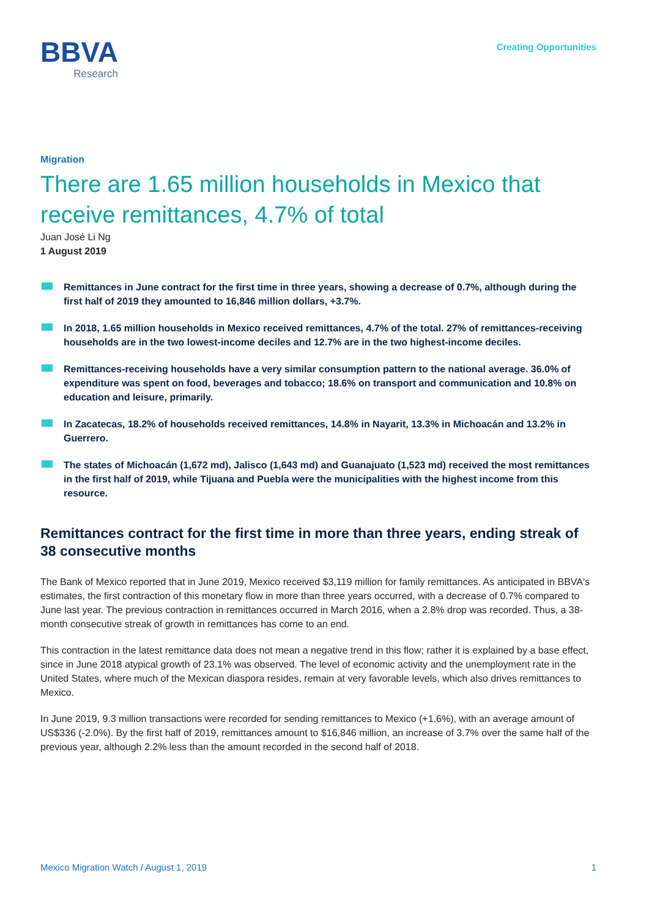BBVA
Research
Creating Opportunities
Migration
There are 1.65 million households in Mexico that receive remittances, 4.7% of total
Juan José Li Ng
1 August 2019
Remittances in June contract for the first time in three years, showing a decrease of 0.7%, although during the first half of 2019 they amounted to 16,846 million dollars, +3.7%.
In 2018, 1.65 million households in Mexico received remittances, 4.7% of the total. 27% of remittances-receiving households are in the two lowest-income deciles and 12.7% are in the two highest-income deciles.
Remittances-receiving households have a very similar consumption pattern to the national average. 36.0% of expenditure was spent on food, beverages and tobacco; 18.6% on transport and communication and 10.8% on education and leisure, primarily.
In Zacatecas, 18.2% of households received remittances, 14.8% in Nayarit, 13.3% in Michoacán and 13.2% in Guerrero.
The states of Michoacán (1,672 md), Jalisco (1,643 md) and Guanajuato (1,523 md) received the most remittances in the first half of 2019, while Tijuana and Puebla were the municipalities with the highest income from this resource.
Remittances contract for the first time in more than three years, ending streak of 38 consecutive months
The Bank of Mexico reported that in June 2019, Mexico received $3,119 million for family remittances. As anticipated in BBVA's estimates, the first contraction of this monetary flow in more than three years occurred, with a decrease of 0.7% compared to June last year. The previous contraction in remittances occurred in March 2016, when a 2.8% drop was recorded. Thus, a 38-month consecutive streak of growth in remittances has come to an end.
This contraction in the latest remittance data does not mean a negative trend in this flow; rather it is explained by a base effect, since in June 2018 atypical growth of 23.1% was observed. The level of economic activity and the unemployment rate in the United States, where much of the Mexican diaspora resides, remain at very favorable levels, which also drives remittances to Mexico.
In June 2019, 9.3 million transactions were recorded for sending remittances to Mexico (+1.6%), with an average amount of US$336 (-2.0%). By the first half of 2019, remittances amount to $16,846 million, an increase of 3.7% over the same half of the previous year, although 2.2% less than the amount recorded in the second half of 2018.
Mexico Migration Watch / August 1, 2019 1